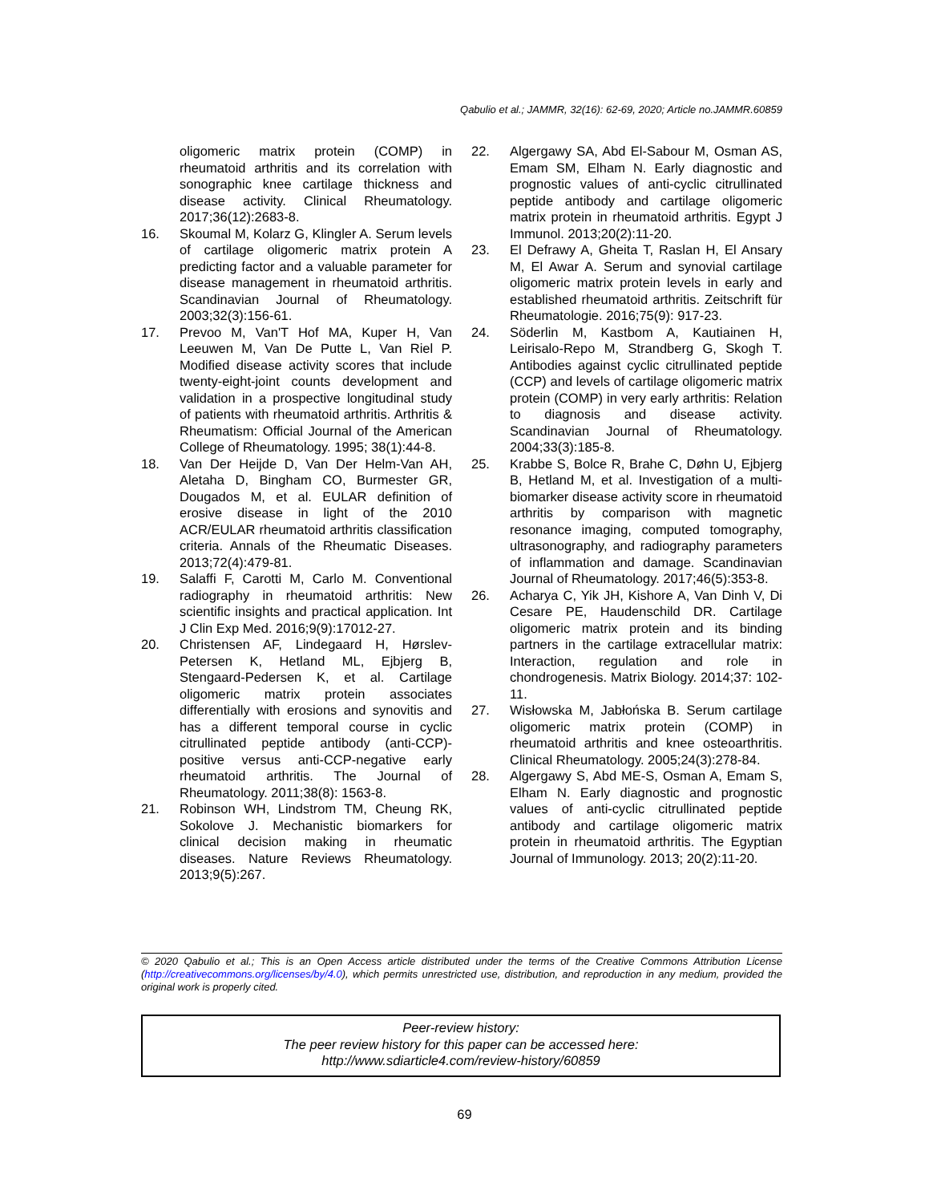Qabulio et al.; JAMMR, 32(16): 62-69, 2020; Article no.JAMMR.60859
oligomeric matrix protein (COMP) in rheumatoid arthritis and its correlation with sonographic knee cartilage thickness and disease activity. Clinical Rheumatology. 2017;36(12):2683-8.
16. Skoumal M, Kolarz G, Klingler A. Serum levels of cartilage oligomeric matrix protein A predicting factor and a valuable parameter for disease management in rheumatoid arthritis. Scandinavian Journal of Rheumatology. 2003;32(3):156-61.
17. Prevoo M, Van'T Hof MA, Kuper H, Van Leeuwen M, Van De Putte L, Van Riel P. Modified disease activity scores that include twenty-eight-joint counts development and validation in a prospective longitudinal study of patients with rheumatoid arthritis. Arthritis & Rheumatism: Official Journal of the American College of Rheumatology. 1995; 38(1):44-8.
18. Van Der Heijde D, Van Der Helm-Van AH, Aletaha D, Bingham CO, Burmester GR, Dougados M, et al. EULAR definition of erosive disease in light of the 2010 ACR/EULAR rheumatoid arthritis classification criteria. Annals of the Rheumatic Diseases. 2013;72(4):479-81.
19. Salaffi F, Carotti M, Carlo M. Conventional radiography in rheumatoid arthritis: New scientific insights and practical application. Int J Clin Exp Med. 2016;9(9):17012-27.
20. Christensen AF, Lindegaard H, Hørslev-Petersen K, Hetland ML, Ejbjerg B, Stengaard-Pedersen K, et al. Cartilage oligomeric matrix protein associates differentially with erosions and synovitis and has a different temporal course in cyclic citrullinated peptide antibody (anti-CCP)-positive versus anti-CCP-negative early rheumatoid arthritis. The Journal of Rheumatology. 2011;38(8): 1563-8.
21. Robinson WH, Lindstrom TM, Cheung RK, Sokolove J. Mechanistic biomarkers for clinical decision making in rheumatic diseases. Nature Reviews Rheumatology. 2013;9(5):267.
22. Algergawy SA, Abd El-Sabour M, Osman AS, Emam SM, Elham N. Early diagnostic and prognostic values of anti-cyclic citrullinated peptide antibody and cartilage oligomeric matrix protein in rheumatoid arthritis. Egypt J Immunol. 2013;20(2):11-20.
23. El Defrawy A, Gheita T, Raslan H, El Ansary M, El Awar A. Serum and synovial cartilage oligomeric matrix protein levels in early and established rheumatoid arthritis. Zeitschrift für Rheumatologie. 2016;75(9): 917-23.
24. Söderlin M, Kastbom A, Kautiainen H, Leirisalo-Repo M, Strandberg G, Skogh T. Antibodies against cyclic citrullinated peptide (CCP) and levels of cartilage oligomeric matrix protein (COMP) in very early arthritis: Relation to diagnosis and disease activity. Scandinavian Journal of Rheumatology. 2004;33(3):185-8.
25. Krabbe S, Bolce R, Brahe C, Døhn U, Ejbjerg B, Hetland M, et al. Investigation of a multi-biomarker disease activity score in rheumatoid arthritis by comparison with magnetic resonance imaging, computed tomography, ultrasonography, and radiography parameters of inflammation and damage. Scandinavian Journal of Rheumatology. 2017;46(5):353-8.
26. Acharya C, Yik JH, Kishore A, Van Dinh V, Di Cesare PE, Haudenschild DR. Cartilage oligomeric matrix protein and its binding partners in the cartilage extracellular matrix: Interaction, regulation and role in chondrogenesis. Matrix Biology. 2014;37: 102-11.
27. Wisłowska M, Jabłońska B. Serum cartilage oligomeric matrix protein (COMP) in rheumatoid arthritis and knee osteoarthritis. Clinical Rheumatology. 2005;24(3):278-84.
28. Algergawy S, Abd ME-S, Osman A, Emam S, Elham N. Early diagnostic and prognostic values of anti-cyclic citrullinated peptide antibody and cartilage oligomeric matrix protein in rheumatoid arthritis. The Egyptian Journal of Immunology. 2013; 20(2):11-20.
© 2020 Qabulio et al.; This is an Open Access article distributed under the terms of the Creative Commons Attribution License (http://creativecommons.org/licenses/by/4.0), which permits unrestricted use, distribution, and reproduction in any medium, provided the original work is properly cited.
Peer-review history:
The peer review history for this paper can be accessed here:
http://www.sdiarticle4.com/review-history/60859
69